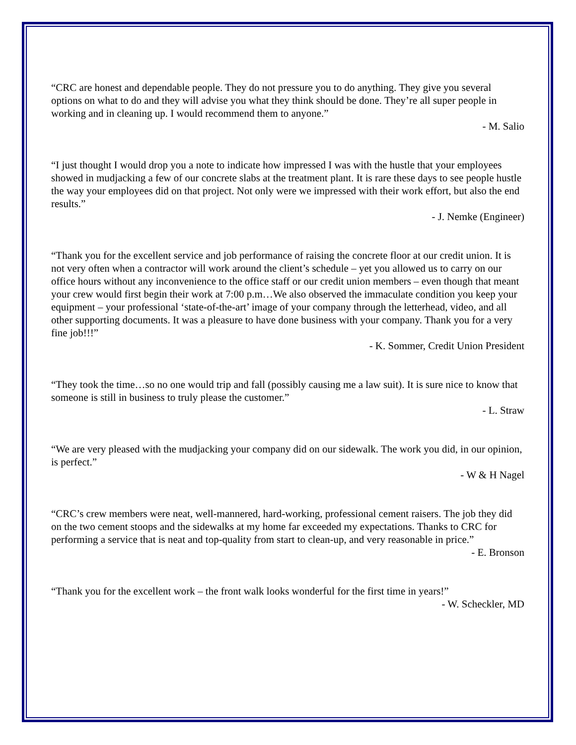“CRC are honest and dependable people. They do not pressure you to do anything. They give you several options on what to do and they will advise you what they think should be done. They’re all super people in working and in cleaning up. I would recommend them to anyone.”
- M. Salio
“I just thought I would drop you a note to indicate how impressed I was with the hustle that your employees showed in mudjacking a few of our concrete slabs at the treatment plant. It is rare these days to see people hustle the way your employees did on that project. Not only were we impressed with their work effort, but also the end results.”
- J. Nemke (Engineer)
“Thank you for the excellent service and job performance of raising the concrete floor at our credit union. It is not very often when a contractor will work around the client’s schedule – yet you allowed us to carry on our office hours without any inconvenience to the office staff or our credit union members – even though that meant your crew would first begin their work at 7:00 p.m…We also observed the immaculate condition you keep your equipment – your professional ‘state-of-the-art’ image of your company through the letterhead, video, and all other supporting documents. It was a pleasure to have done business with your company. Thank you for a very fine job!!!”
- K. Sommer, Credit Union President
“They took the time…so no one would trip and fall (possibly causing me a law suit). It is sure nice to know that someone is still in business to truly please the customer.”
- L. Straw
“We are very pleased with the mudjacking your company did on our sidewalk. The work you did, in our opinion, is perfect.”
- W & H Nagel
“CRC’s crew members were neat, well-mannered, hard-working, professional cement raisers. The job they did on the two cement stoops and the sidewalks at my home far exceeded my expectations. Thanks to CRC for performing a service that is neat and top-quality from start to clean-up, and very reasonable in price.”
- E. Bronson
“Thank you for the excellent work – the front walk looks wonderful for the first time in years!”
- W. Scheckler, MD